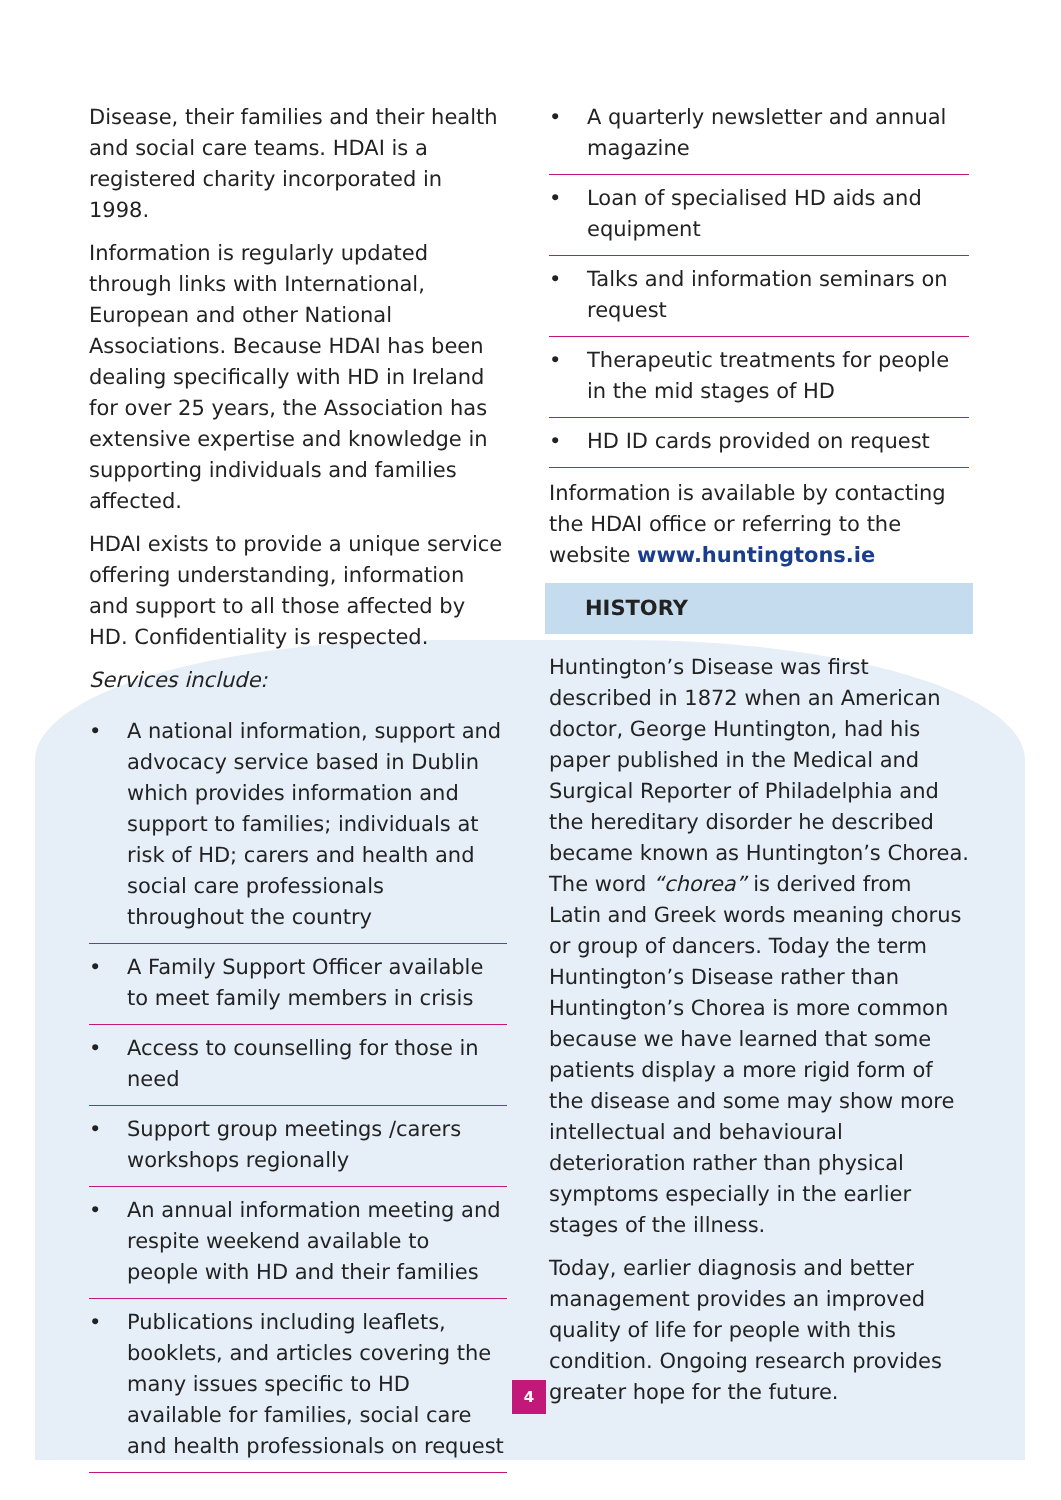Disease, their families and their health and social care teams. HDAI is a registered charity incorporated in 1998.
Information is regularly updated through links with International, European and other National Associations. Because HDAI has been dealing specifically with HD in Ireland for over 25 years, the Association has extensive expertise and knowledge in supporting individuals and families affected.
HDAI exists to provide a unique service offering understanding, information and support to all those affected by HD. Confidentiality is respected.
Services include:
• A national information, support and advocacy service based in Dublin which provides information and support to families; individuals at risk of HD; carers and health and social care professionals throughout the country
• A Family Support Officer available to meet family members in crisis
• Access to counselling for those in need
• Support group meetings /carers workshops regionally
• An annual information meeting and respite weekend available to people with HD and their families
• Publications including leaflets, booklets, and articles covering the many issues specific to HD available for families, social care and health professionals on request
• A quarterly newsletter and annual magazine
• Loan of specialised HD aids and equipment
• Talks and information seminars on request
• Therapeutic treatments for people in the mid stages of HD
• HD ID cards provided on request
Information is available by contacting the HDAI office or referring to the website www.huntingtons.ie
HISTORY
Huntington’s Disease was first described in 1872 when an American doctor, George Huntington, had his paper published in the Medical and Surgical Reporter of Philadelphia and the hereditary disorder he described became known as Huntington’s Chorea. The word “chorea” is derived from Latin and Greek words meaning chorus or group of dancers. Today the term Huntington’s Disease rather than Huntington’s Chorea is more common because we have learned that some patients display a more rigid form of the disease and some may show more intellectual and behavioural deterioration rather than physical symptoms especially in the earlier stages of the illness.
Today, earlier diagnosis and better management provides an improved quality of life for people with this condition. Ongoing research provides greater hope for the future.
4